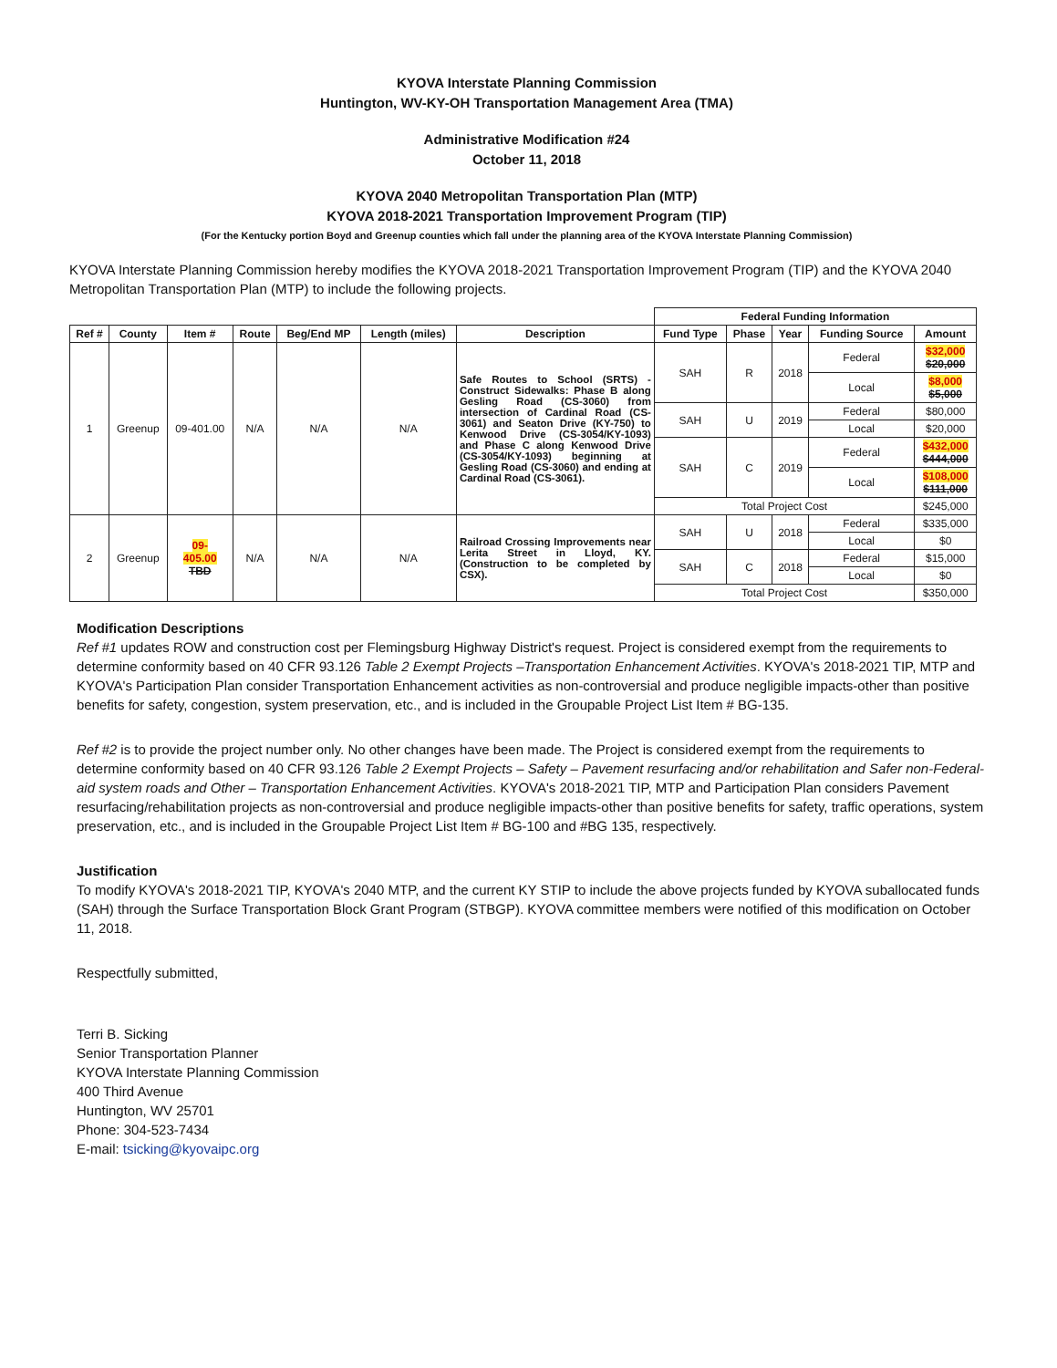KYOVA Interstate Planning Commission
Huntington, WV-KY-OH Transportation Management Area (TMA)
Administrative Modification #24
October 11, 2018
KYOVA 2040 Metropolitan Transportation Plan (MTP)
KYOVA 2018-2021 Transportation Improvement Program (TIP)
(For the Kentucky portion Boyd and Greenup counties which fall under the planning area of the KYOVA Interstate Planning Commission)
KYOVA Interstate Planning Commission hereby modifies the KYOVA 2018-2021 Transportation Improvement Program (TIP) and the KYOVA 2040 Metropolitan Transportation Plan (MTP) to include the following projects.
| | | | | | | | Federal Funding Information | | | | |
| --- | --- | --- | --- | --- | --- | --- | --- | --- | --- | --- | --- |
| Ref # | County | Item # | Route | Beg/End MP | Length (miles) | Description | Fund Type | Phase | Year | Funding Source | Amount |
| 1 | Greenup | 09-401.00 | N/A | N/A | N/A | Safe Routes to School (SRTS) - Construct Sidewalks: Phase B along Gesling Road (CS-3060) from intersection of Cardinal Road (CS-3061) and Seaton Drive (KY-750) to Kenwood Drive (CS-3054/KY-1093) and Phase C along Kenwood Drive (CS-3054/KY-1093) beginning at Gesling Road (CS-3060) and ending at Cardinal Road (CS-3061). | SAH | R | 2018 | Federal | $32,000 $20,000 |
| | | | | | | | | | | Local | $8,000 $5,000 |
| | | | | | | | SAH | U | 2019 | Federal | $80,000 |
| | | | | | | | | | | Local | $20,000 |
| | | | | | | | SAH | C | 2019 | Federal | $432,000 $444,000 |
| | | | | | | | | | | Local | $108,000 $111,000 |
| | | | | | | | Total Project Cost | | | | $245,000 |
| 2 | Greenup | 09- 405.00 TBD | N/A | N/A | N/A | Railroad Crossing Improvements near Lerita Street in Lloyd, KY. (Construction to be completed by CSX). | SAH | U | 2018 | Federal | $335,000 |
| | | | | | | | | | | Local | $0 |
| | | | | | | | SAH | C | 2018 | Federal | $15,000 |
| | | | | | | | | | | Local | $0 |
| | | | | | | | Total Project Cost | | | | $350,000 |
Modification Descriptions
Ref #1 updates ROW and construction cost per Flemingsburg Highway District's request. Project is considered exempt from the requirements to determine conformity based on 40 CFR 93.126 Table 2 Exempt Projects –Transportation Enhancement Activities. KYOVA's 2018-2021 TIP, MTP and KYOVA's Participation Plan consider Transportation Enhancement activities as non-controversial and produce negligible impacts-other than positive benefits for safety, congestion, system preservation, etc., and is included in the Groupable Project List Item # BG-135.
Ref #2 is to provide the project number only. No other changes have been made. The Project is considered exempt from the requirements to determine conformity based on 40 CFR 93.126 Table 2 Exempt Projects – Safety – Pavement resurfacing and/or rehabilitation and Safer non-Federal-aid system roads and Other – Transportation Enhancement Activities. KYOVA's 2018-2021 TIP, MTP and Participation Plan considers Pavement resurfacing/rehabilitation projects as non-controversial and produce negligible impacts-other than positive benefits for safety, traffic operations, system preservation, etc., and is included in the Groupable Project List Item # BG-100 and #BG 135, respectively.
Justification
To modify KYOVA's 2018-2021 TIP, KYOVA's 2040 MTP, and the current KY STIP to include the above projects funded by KYOVA suballocated funds (SAH) through the Surface Transportation Block Grant Program (STBGP). KYOVA committee members were notified of this modification on October 11, 2018.
Respectfully submitted,
Terri B. Sicking
Senior Transportation Planner
KYOVA Interstate Planning Commission
400 Third Avenue
Huntington, WV 25701
Phone: 304-523-7434
E-mail: tsicking@kyovaipc.org